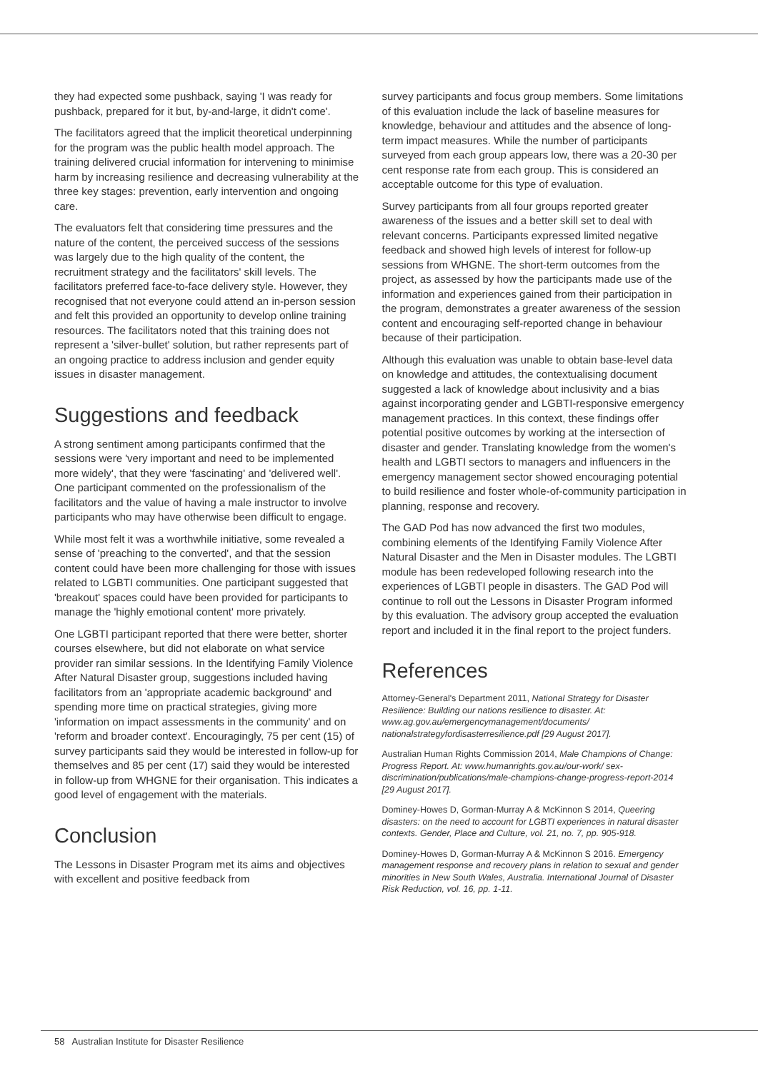they had expected some pushback, saying 'I was ready for pushback, prepared for it but, by-and-large, it didn't come'.
The facilitators agreed that the implicit theoretical underpinning for the program was the public health model approach. The training delivered crucial information for intervening to minimise harm by increasing resilience and decreasing vulnerability at the three key stages: prevention, early intervention and ongoing care.
The evaluators felt that considering time pressures and the nature of the content, the perceived success of the sessions was largely due to the high quality of the content, the recruitment strategy and the facilitators' skill levels. The facilitators preferred face-to-face delivery style. However, they recognised that not everyone could attend an in-person session and felt this provided an opportunity to develop online training resources. The facilitators noted that this training does not represent a 'silver-bullet' solution, but rather represents part of an ongoing practice to address inclusion and gender equity issues in disaster management.
Suggestions and feedback
A strong sentiment among participants confirmed that the sessions were 'very important and need to be implemented more widely', that they were 'fascinating' and 'delivered well'. One participant commented on the professionalism of the facilitators and the value of having a male instructor to involve participants who may have otherwise been difficult to engage.
While most felt it was a worthwhile initiative, some revealed a sense of 'preaching to the converted', and that the session content could have been more challenging for those with issues related to LGBTI communities. One participant suggested that 'breakout' spaces could have been provided for participants to manage the 'highly emotional content' more privately.
One LGBTI participant reported that there were better, shorter courses elsewhere, but did not elaborate on what service provider ran similar sessions. In the Identifying Family Violence After Natural Disaster group, suggestions included having facilitators from an 'appropriate academic background' and spending more time on practical strategies, giving more 'information on impact assessments in the community' and on 'reform and broader context'. Encouragingly, 75 per cent (15) of survey participants said they would be interested in follow-up for themselves and 85 per cent (17) said they would be interested in follow-up from WHGNE for their organisation. This indicates a good level of engagement with the materials.
Conclusion
The Lessons in Disaster Program met its aims and objectives with excellent and positive feedback from
survey participants and focus group members. Some limitations of this evaluation include the lack of baseline measures for knowledge, behaviour and attitudes and the absence of long-term impact measures. While the number of participants surveyed from each group appears low, there was a 20-30 per cent response rate from each group. This is considered an acceptable outcome for this type of evaluation.
Survey participants from all four groups reported greater awareness of the issues and a better skill set to deal with relevant concerns. Participants expressed limited negative feedback and showed high levels of interest for follow-up sessions from WHGNE. The short-term outcomes from the project, as assessed by how the participants made use of the information and experiences gained from their participation in the program, demonstrates a greater awareness of the session content and encouraging self-reported change in behaviour because of their participation.
Although this evaluation was unable to obtain base-level data on knowledge and attitudes, the contextualising document suggested a lack of knowledge about inclusivity and a bias against incorporating gender and LGBTI-responsive emergency management practices. In this context, these findings offer potential positive outcomes by working at the intersection of disaster and gender. Translating knowledge from the women's health and LGBTI sectors to managers and influencers in the emergency management sector showed encouraging potential to build resilience and foster whole-of-community participation in planning, response and recovery.
The GAD Pod has now advanced the first two modules, combining elements of the Identifying Family Violence After Natural Disaster and the Men in Disaster modules. The LGBTI module has been redeveloped following research into the experiences of LGBTI people in disasters. The GAD Pod will continue to roll out the Lessons in Disaster Program informed by this evaluation. The advisory group accepted the evaluation report and included it in the final report to the project funders.
References
Attorney-General's Department 2011, National Strategy for Disaster Resilience: Building our nations resilience to disaster. At: www.ag.gov.au/emergencymanagement/documents/ nationalstrategyfordisasterresilience.pdf [29 August 2017].
Australian Human Rights Commission 2014, Male Champions of Change: Progress Report. At: www.humanrights.gov.au/our-work/ sex-discrimination/publications/male-champions-change-progress-report-2014 [29 August 2017].
Dominey-Howes D, Gorman-Murray A & McKinnon S 2014, Queering disasters: on the need to account for LGBTI experiences in natural disaster contexts. Gender, Place and Culture, vol. 21, no. 7, pp. 905-918.
Dominey-Howes D, Gorman-Murray A & McKinnon S 2016. Emergency management response and recovery plans in relation to sexual and gender minorities in New South Wales, Australia. International Journal of Disaster Risk Reduction, vol. 16, pp. 1-11.
58 Australian Institute for Disaster Resilience